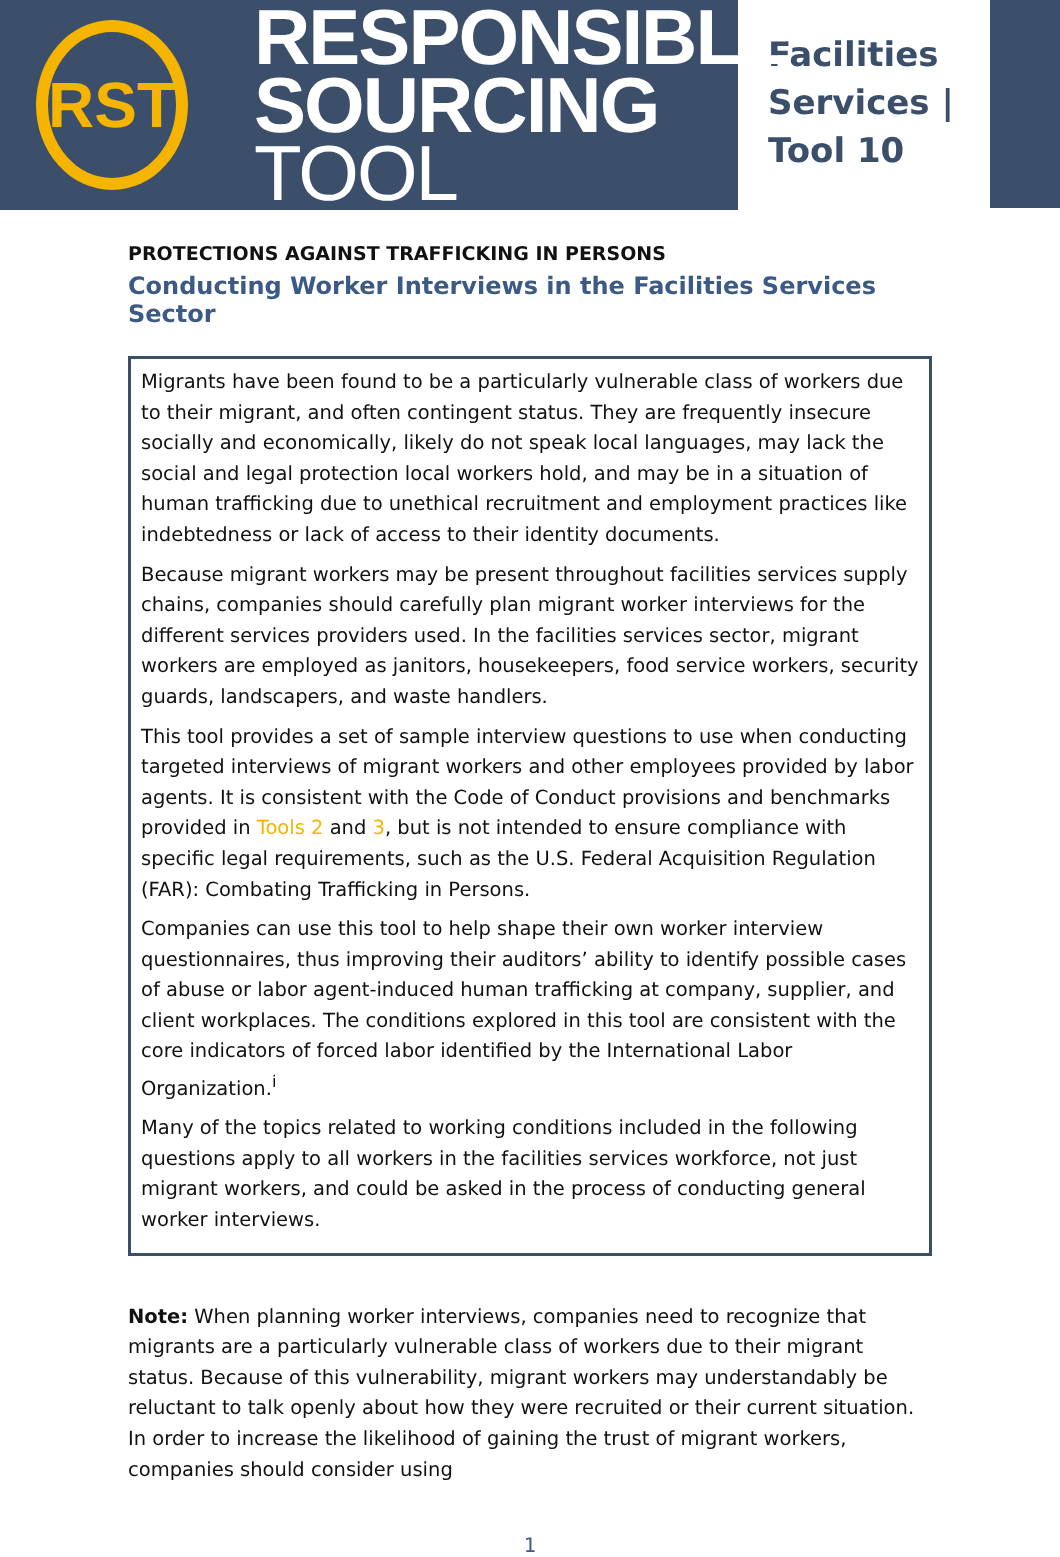RST
RESPONSIBLE
SOURCING TOOL
Facilities
Services |
Tool 10
PROTECTIONS AGAINST TRAFFICKING IN PERSONS
Conducting Worker Interviews in the Facilities Services Sector
Migrants have been found to be a particularly vulnerable class of workers due to their migrant, and often contingent status. They are frequently insecure socially and economically, likely do not speak local languages, may lack the social and legal protection local workers hold, and may be in a situation of human trafficking due to unethical recruitment and employment practices like indebtedness or lack of access to their identity documents.
Because migrant workers may be present throughout facilities services supply chains, companies should carefully plan migrant worker interviews for the different services providers used. In the facilities services sector, migrant workers are employed as janitors, housekeepers, food service workers, security guards, landscapers, and waste handlers.
This tool provides a set of sample interview questions to use when conducting targeted interviews of migrant workers and other employees provided by labor agents. It is consistent with the Code of Conduct provisions and benchmarks provided in Tools 2 and 3, but is not intended to ensure compliance with specific legal requirements, such as the U.S. Federal Acquisition Regulation (FAR): Combating Trafficking in Persons.
Companies can use this tool to help shape their own worker interview questionnaires, thus improving their auditors’ ability to identify possible cases of abuse or labor agent-induced human trafficking at company, supplier, and client workplaces. The conditions explored in this tool are consistent with the core indicators of forced labor identified by the International Labor Organization.<sup>i</sup>
Many of the topics related to working conditions included in the following questions apply to all workers in the facilities services workforce, not just migrant workers, and could be asked in the process of conducting general worker interviews.
Note: When planning worker interviews, companies need to recognize that migrants are a particularly vulnerable class of workers due to their migrant status. Because of this vulnerability, migrant workers may understandably be reluctant to talk openly about how they were recruited or their current situation. In order to increase the likelihood of gaining the trust of migrant workers, companies should consider using
1